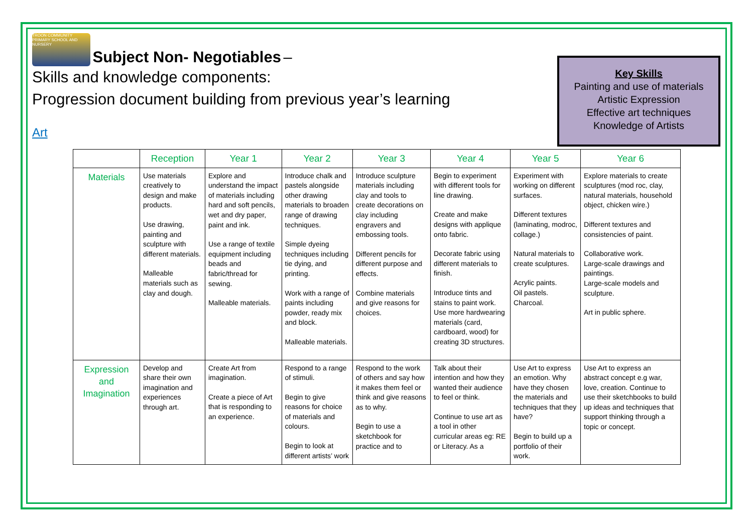TROON COMMUNITY PRIMARY SCHOOL AND NURSERY
Subject Non- Negotiables
–
Skills and knowledge components:
Progression document building from previous year’s learning
Art
Key Skills
Painting and use of materials
Artistic Expression
Effective art techniques
Knowledge of Artists
| | Reception | Year 1 | Year 2 | Year 3 | Year 4 | Year 5 | Year 6 |
| --- | --- | --- | --- | --- | --- | --- | --- |
| Materials | Use materials creatively to design and make products. Use drawing, painting and sculpture with different materials. Malleable materials such as clay and dough. | Explore and understand the impact of materials including hard and soft pencils, wet and dry paper, paint and ink. Use a range of textile equipment including beads and fabric/thread for sewing. Malleable materials. | Introduce chalk and pastels alongside other drawing materials to broaden range of drawing techniques. Simple dyeing techniques including tie dying, and printing. Work with a range of paints including powder, ready mix and block. Malleable materials. | Introduce sculpture materials including clay and tools to create decorations on clay including engravers and embossing tools. Different pencils for different purpose and effects. Combine materials and give reasons for choices. | Begin to experiment with different tools for line drawing. Create and make designs with applique onto fabric. Decorate fabric using different materials to finish. Introduce tints and stains to paint work. Use more hardwearing materials (card, cardboard, wood) for creating 3D structures. | Experiment with working on different surfaces. Different textures (laminating, modroc, collage.) Natural materials to create sculptures. Acrylic paints. Oil pastels. Charcoal. | Explore materials to create sculptures (mod roc, clay, natural materials, household object, chicken wire.) Different textures and consistencies of paint. Collaborative work. Large-scale drawings and paintings. Large-scale models and sculpture. Art in public sphere. |
| Expression and Imagination | Develop and share their own imagination and experiences through art. | Create Art from imagination. Create a piece of Art that is responding to an experience. | Respond to a range of stimuli. Begin to give reasons for choice of materials and colours. Begin to look at different artists’ work | Respond to the work of others and say how it makes them feel or think and give reasons as to why. Begin to use a sketchbook for practice and to | Talk about their intention and how they wanted their audience to feel or think. Continue to use art as a tool in other curricular areas eg: RE or Literacy. As a | Use Art to express an emotion. Why have they chosen the materials and techniques that they have? Begin to build up a portfolio of their work. | Use Art to express an abstract concept e.g war, love, creation. Continue to use their sketchbooks to build up ideas and techniques that support thinking through a topic or concept. |